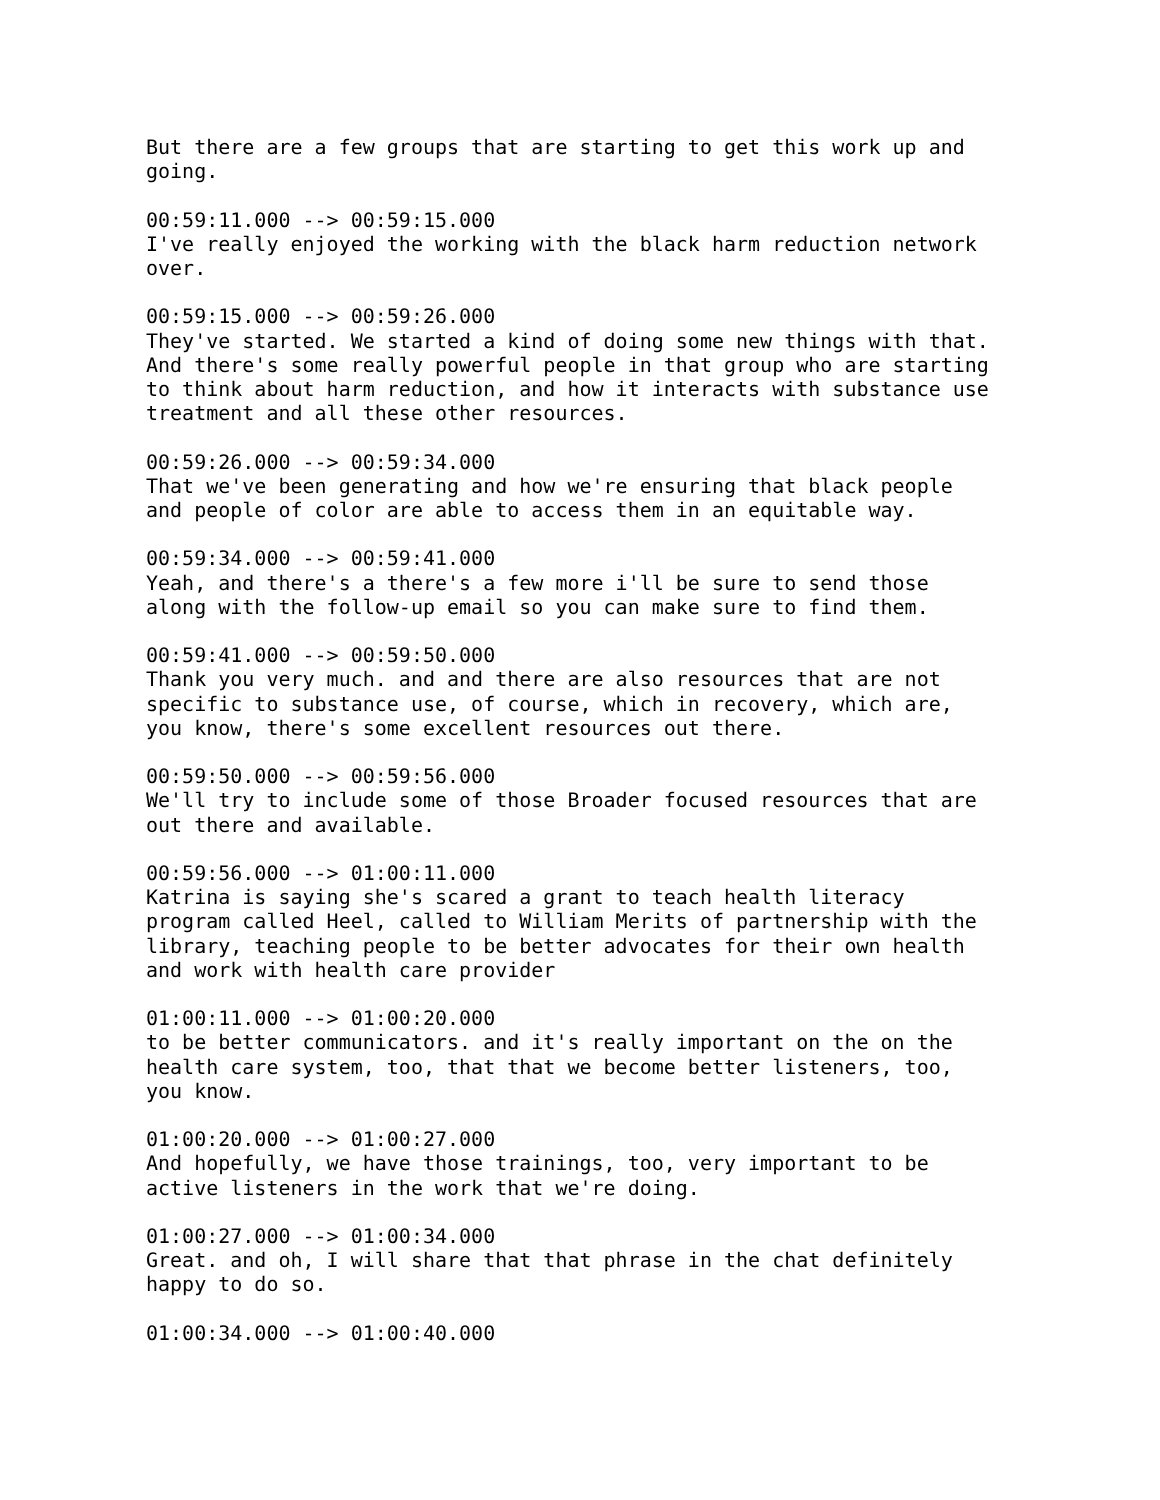But there are a few groups that are starting to get this work up and
going.
00:59:11.000 --> 00:59:15.000
I've really enjoyed the working with the black harm reduction network
over.
00:59:15.000 --> 00:59:26.000
They've started. We started a kind of doing some new things with that.
And there's some really powerful people in that group who are starting
to think about harm reduction, and how it interacts with substance use
treatment and all these other resources.
00:59:26.000 --> 00:59:34.000
That we've been generating and how we're ensuring that black people
and people of color are able to access them in an equitable way.
00:59:34.000 --> 00:59:41.000
Yeah, and there's a there's a few more i'll be sure to send those
along with the follow-up email so you can make sure to find them.
00:59:41.000 --> 00:59:50.000
Thank you very much. and and there are also resources that are not
specific to substance use, of course, which in recovery, which are,
you know, there's some excellent resources out there.
00:59:50.000 --> 00:59:56.000
We'll try to include some of those Broader focused resources that are
out there and available.
00:59:56.000 --> 01:00:11.000
Katrina is saying she's scared a grant to teach health literacy
program called Heel, called to William Merits of partnership with the
library, teaching people to be better advocates for their own health
and work with health care provider
01:00:11.000 --> 01:00:20.000
to be better communicators. and it's really important on the on the
health care system, too, that that we become better listeners, too,
you know.
01:00:20.000 --> 01:00:27.000
And hopefully, we have those trainings, too, very important to be
active listeners in the work that we're doing.
01:00:27.000 --> 01:00:34.000
Great. and oh, I will share that that phrase in the chat definitely
happy to do so.
01:00:34.000 --> 01:00:40.000